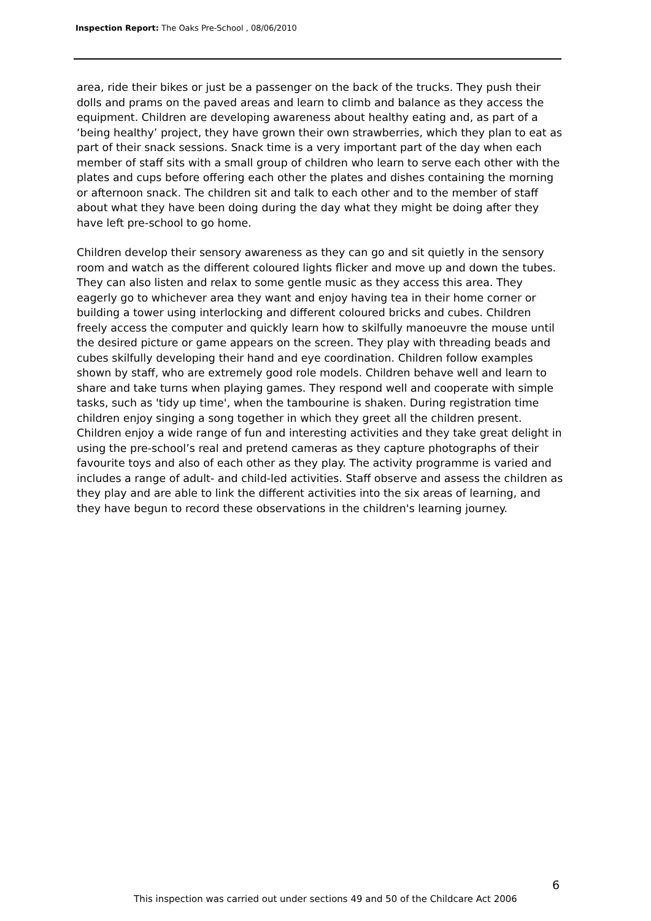Inspection Report: The Oaks Pre-School , 08/06/2010
area, ride their bikes or just be a passenger on the back of the trucks. They push their dolls and prams on the paved areas and learn to climb and balance as they access the equipment. Children are developing awareness about healthy eating and, as part of a ‘being healthy’ project, they have grown their own strawberries, which they plan to eat as part of their snack sessions. Snack time is a very important part of the day when each member of staff sits with a small group of children who learn to serve each other with the plates and cups before offering each other the plates and dishes containing the morning or afternoon snack. The children sit and talk to each other and to the member of staff about what they have been doing during the day what they might be doing after they have left pre-school to go home.
Children develop their sensory awareness as they can go and sit quietly in the sensory room and watch as the different coloured lights flicker and move up and down the tubes. They can also listen and relax to some gentle music as they access this area. They eagerly go to whichever area they want and enjoy having tea in their home corner or building a tower using interlocking and different coloured bricks and cubes. Children freely access the computer and quickly learn how to skilfully manoeuvre the mouse until the desired picture or game appears on the screen. They play with threading beads and cubes skilfully developing their hand and eye coordination. Children follow examples shown by staff, who are extremely good role models. Children behave well and learn to share and take turns when playing games. They respond well and cooperate with simple tasks, such as 'tidy up time', when the tambourine is shaken. During registration time children enjoy singing a song together in which they greet all the children present. Children enjoy a wide range of fun and interesting activities and they take great delight in using the pre-school’s real and pretend cameras as they capture photographs of their favourite toys and also of each other as they play. The activity programme is varied and includes a range of adult- and child-led activities. Staff observe and assess the children as they play and are able to link the different activities into the six areas of learning, and they have begun to record these observations in the children's learning journey.
6
This inspection was carried out under sections 49 and 50 of the Childcare Act 2006